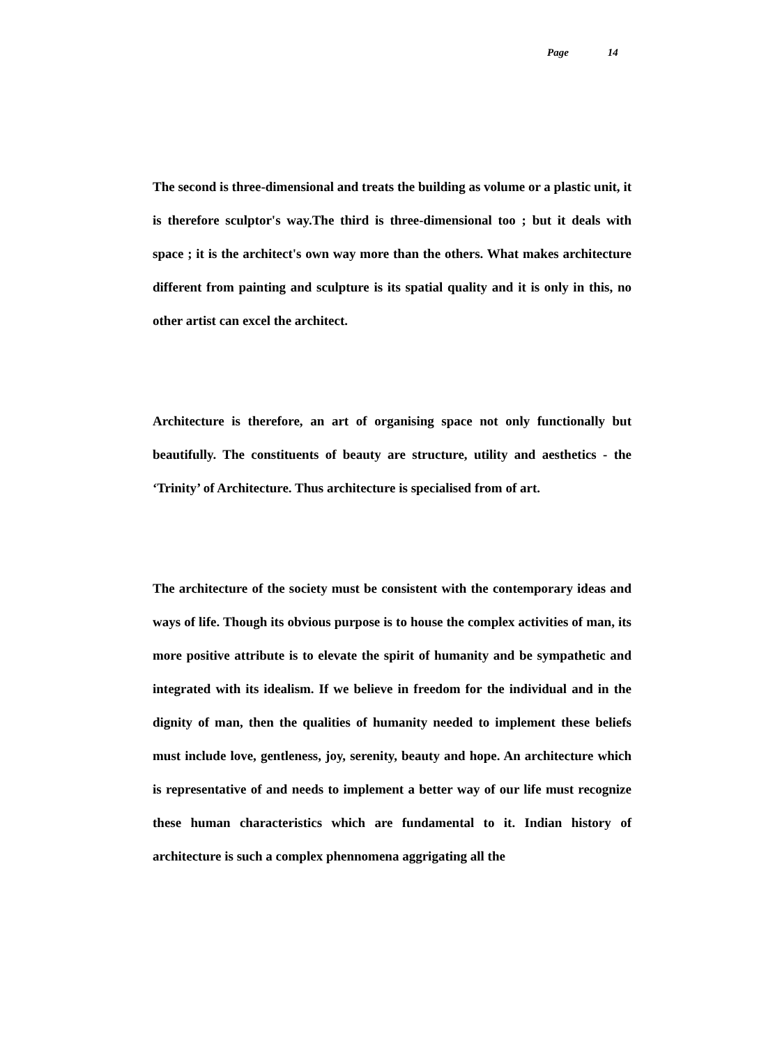Page 14
The second is three-dimensional and treats the building as volume or a plastic unit, it is therefore sculptor's way.The third is three-dimensional too ; but it deals with space ; it is the architect's own way more than the others. What makes architecture different from painting and sculpture is its spatial quality and it is only in this, no other artist can excel the architect.
Architecture is therefore, an art of organising space not only functionally but beautifully. The constituents of beauty are structure, utility and aesthetics - the ‘Trinity’ of Architecture. Thus architecture is specialised from of art.
The architecture of the society must be consistent with the contemporary ideas and ways of life. Though its obvious purpose is to house the complex activities of man, its more positive attribute is to elevate the spirit of humanity and be sympathetic and integrated with its idealism. If we believe in freedom for the individual and in the dignity of man, then the qualities of humanity needed to implement these beliefs must include love, gentleness, joy, serenity, beauty and hope. An architecture which is representative of and needs to implement a better way of our life must recognize these human characteristics which are fundamental to it. Indian history of architecture is such a complex phennomena aggrigating all the